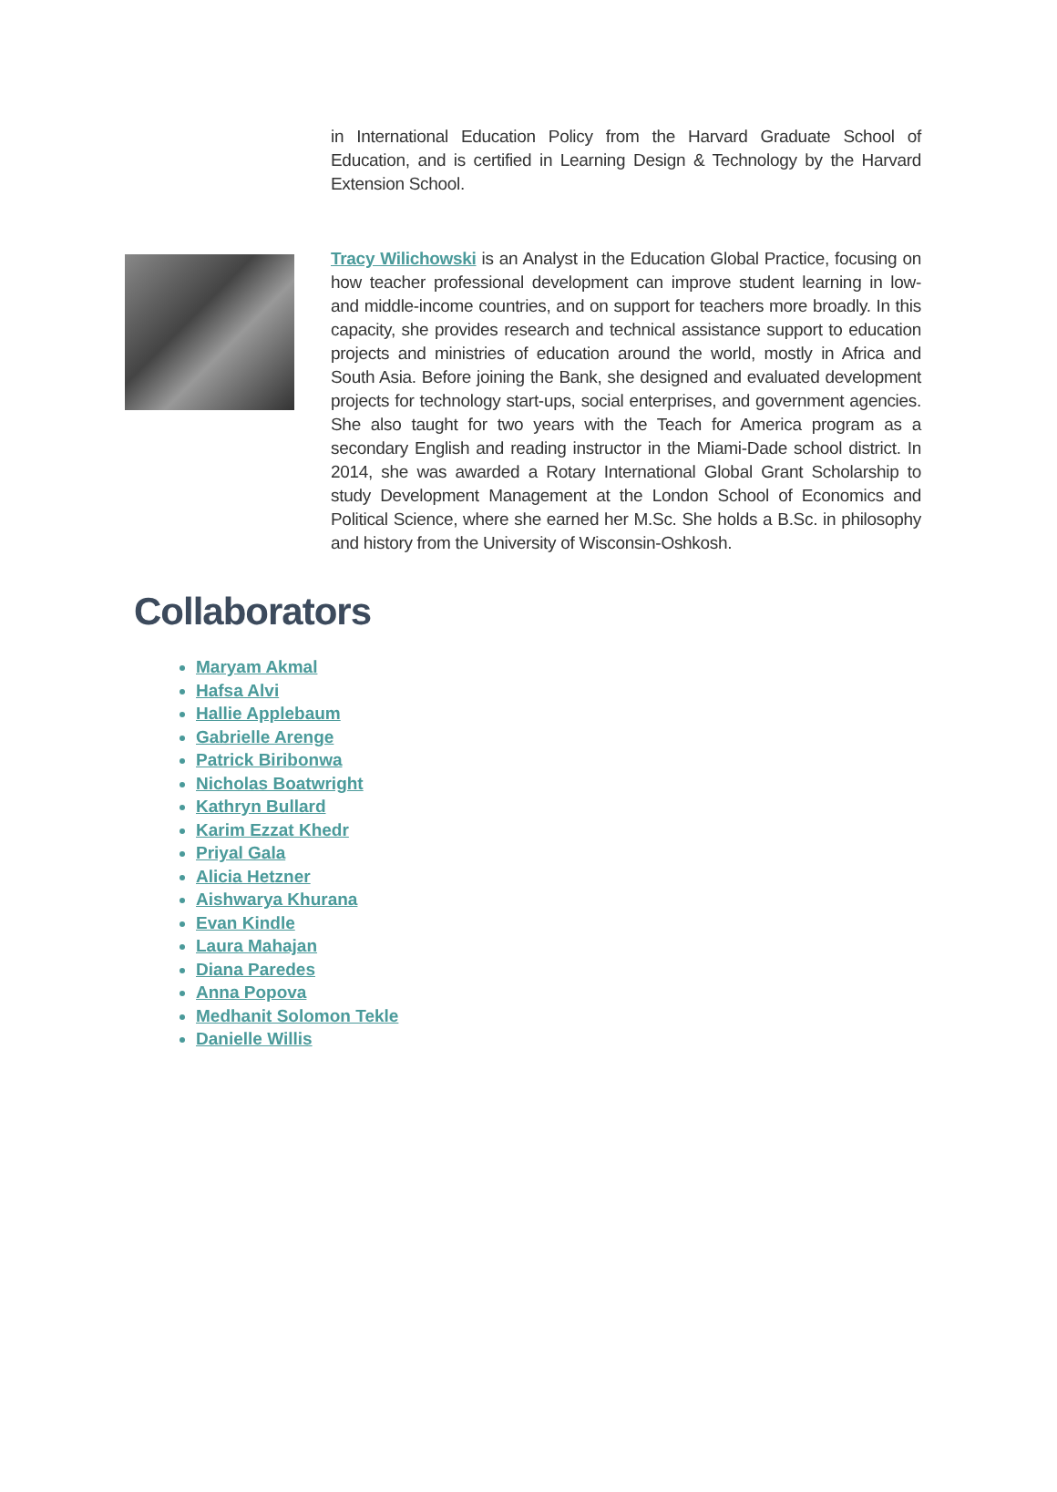in International Education Policy from the Harvard Graduate School of Education, and is certified in Learning Design & Technology by the Harvard Extension School.
Tracy Wilichowski is an Analyst in the Education Global Practice, focusing on how teacher professional development can improve student learning in low- and middle-income countries, and on support for teachers more broadly. In this capacity, she provides research and technical assistance support to education projects and ministries of education around the world, mostly in Africa and South Asia. Before joining the Bank, she designed and evaluated development projects for technology start-ups, social enterprises, and government agencies. She also taught for two years with the Teach for America program as a secondary English and reading instructor in the Miami-Dade school district. In 2014, she was awarded a Rotary International Global Grant Scholarship to study Development Management at the London School of Economics and Political Science, where she earned her M.Sc. She holds a B.Sc. in philosophy and history from the University of Wisconsin-Oshkosh.
Collaborators
Maryam Akmal
Hafsa Alvi
Hallie Applebaum
Gabrielle Arenge
Patrick Biribonwa
Nicholas Boatwright
Kathryn Bullard
Karim Ezzat Khedr
Priyal Gala
Alicia Hetzner
Aishwarya Khurana
Evan Kindle
Laura Mahajan
Diana Paredes
Anna Popova
Medhanit Solomon Tekle
Danielle Willis